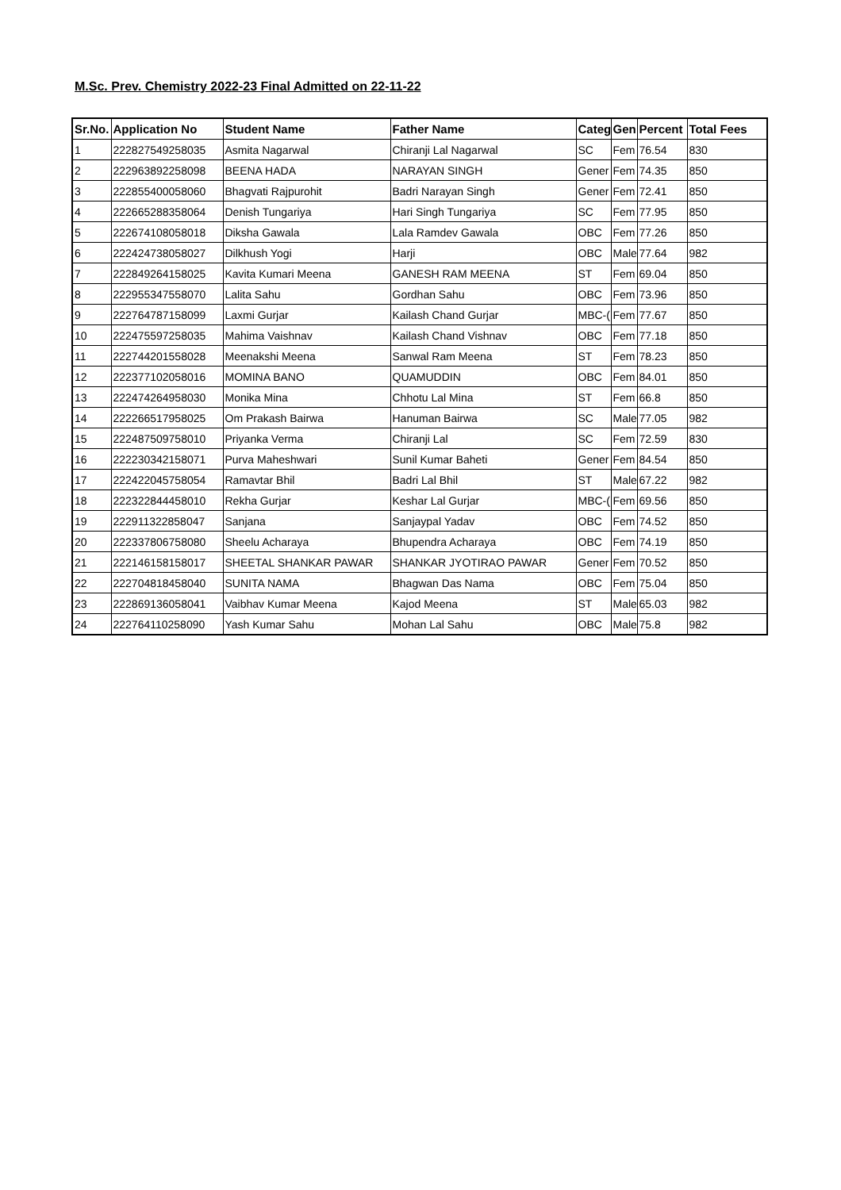M.Sc. Prev. Chemistry 2022-23 Final Admitted on 22-11-22
| Sr.No. | Application No | Student Name | Father Name | Categ | Gen | Percent | Total Fees |
| --- | --- | --- | --- | --- | --- | --- | --- |
| 1 | 222827549258035 | Asmita Nagarwal | Chiranji Lal Nagarwal | SC | Fem | 76.54 | 830 |
| 2 | 222963892258098 | BEENA HADA | NARAYAN SINGH | Gener | Fem | 74.35 | 850 |
| 3 | 222855400058060 | Bhagvati Rajpurohit | Badri Narayan Singh | Gener | Fem | 72.41 | 850 |
| 4 | 222665288358064 | Denish Tungariya | Hari Singh Tungariya | SC | Fem | 77.95 | 850 |
| 5 | 222674108058018 | Diksha Gawala | Lala Ramdev Gawala | OBC | Fem | 77.26 | 850 |
| 6 | 222424738058027 | Dilkhush Yogi | Harji | OBC | Male | 77.64 | 982 |
| 7 | 222849264158025 | Kavita Kumari Meena | GANESH RAM MEENA | ST | Fem | 69.04 | 850 |
| 8 | 222955347558070 | Lalita Sahu | Gordhan Sahu | OBC | Fem | 73.96 | 850 |
| 9 | 222764787158099 | Laxmi Gurjar | Kailash Chand Gurjar | MBC-( | Fem | 77.67 | 850 |
| 10 | 222475597258035 | Mahima Vaishnav | Kailash Chand Vishnav | OBC | Fem | 77.18 | 850 |
| 11 | 222744201558028 | Meenakshi Meena | Sanwal Ram Meena | ST | Fem | 78.23 | 850 |
| 12 | 222377102058016 | MOMINA BANO | QUAMUDDIN | OBC | Fem | 84.01 | 850 |
| 13 | 222474264958030 | Monika Mina | Chhotu Lal Mina | ST | Fem | 66.8 | 850 |
| 14 | 222266517958025 | Om Prakash Bairwa | Hanuman Bairwa | SC | Male | 77.05 | 982 |
| 15 | 222487509758010 | Priyanka Verma | Chiranji Lal | SC | Fem | 72.59 | 830 |
| 16 | 222230342158071 | Purva Maheshwari | Sunil Kumar Baheti | Gener | Fem | 84.54 | 850 |
| 17 | 222422045758054 | Ramavtar Bhil | Badri Lal Bhil | ST | Male | 67.22 | 982 |
| 18 | 222322844458010 | Rekha Gurjar | Keshar Lal Gurjar | MBC-( | Fem | 69.56 | 850 |
| 19 | 222911322858047 | Sanjana | Sanjaypal Yadav | OBC | Fem | 74.52 | 850 |
| 20 | 222337806758080 | Sheelu Acharaya | Bhupendra Acharaya | OBC | Fem | 74.19 | 850 |
| 21 | 222146158158017 | SHEETAL SHANKAR PAWAR | SHANKAR JYOTIRAO PAWAR | Gener | Fem | 70.52 | 850 |
| 22 | 222704818458040 | SUNITA NAMA | Bhagwan Das Nama | OBC | Fem | 75.04 | 850 |
| 23 | 222869136058041 | Vaibhav Kumar Meena | Kajod Meena | ST | Male | 65.03 | 982 |
| 24 | 222764110258090 | Yash Kumar Sahu | Mohan Lal Sahu | OBC | Male | 75.8 | 982 |